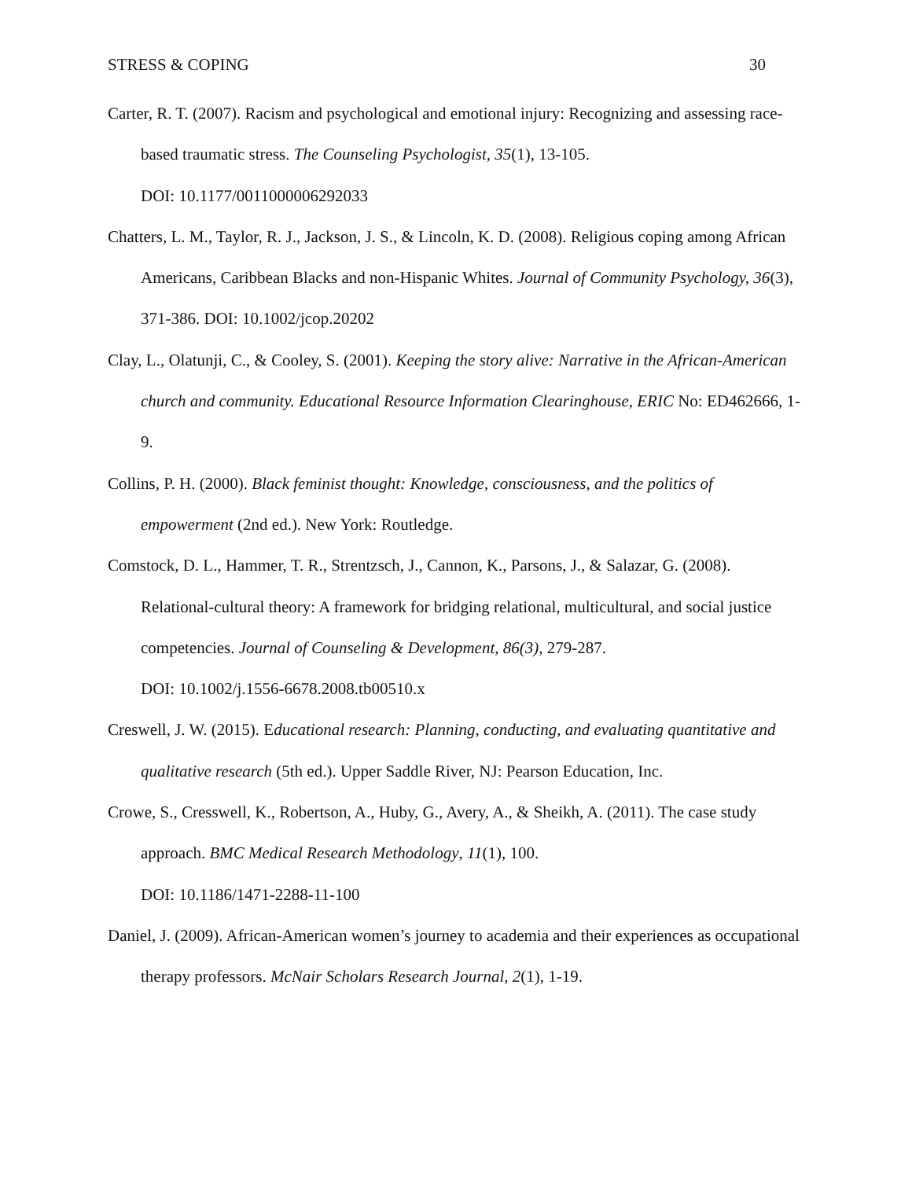STRESS & COPING 30
Carter, R. T. (2007). Racism and psychological and emotional injury: Recognizing and assessing race-based traumatic stress. The Counseling Psychologist, 35(1), 13-105.
DOI: 10.1177/0011000006292033
Chatters, L. M., Taylor, R. J., Jackson, J. S., & Lincoln, K. D. (2008). Religious coping among African Americans, Caribbean Blacks and non-Hispanic Whites. Journal of Community Psychology, 36(3), 371-386. DOI: 10.1002/jcop.20202
Clay, L., Olatunji, C., & Cooley, S. (2001). Keeping the story alive: Narrative in the African-American church and community. Educational Resource Information Clearinghouse, ERIC No: ED462666, 1-9.
Collins, P. H. (2000). Black feminist thought: Knowledge, consciousness, and the politics of empowerment (2nd ed.). New York: Routledge.
Comstock, D. L., Hammer, T. R., Strentzsch, J., Cannon, K., Parsons, J., & Salazar, G. (2008). Relational-cultural theory: A framework for bridging relational, multicultural, and social justice competencies. Journal of Counseling & Development, 86(3), 279-287.
DOI: 10.1002/j.1556-6678.2008.tb00510.x
Creswell, J. W. (2015). Educational research: Planning, conducting, and evaluating quantitative and qualitative research (5th ed.). Upper Saddle River, NJ: Pearson Education, Inc.
Crowe, S., Cresswell, K., Robertson, A., Huby, G., Avery, A., & Sheikh, A. (2011). The case study approach. BMC Medical Research Methodology, 11(1), 100.
DOI: 10.1186/1471-2288-11-100
Daniel, J. (2009). African-American women’s journey to academia and their experiences as occupational therapy professors. McNair Scholars Research Journal, 2(1), 1-19.